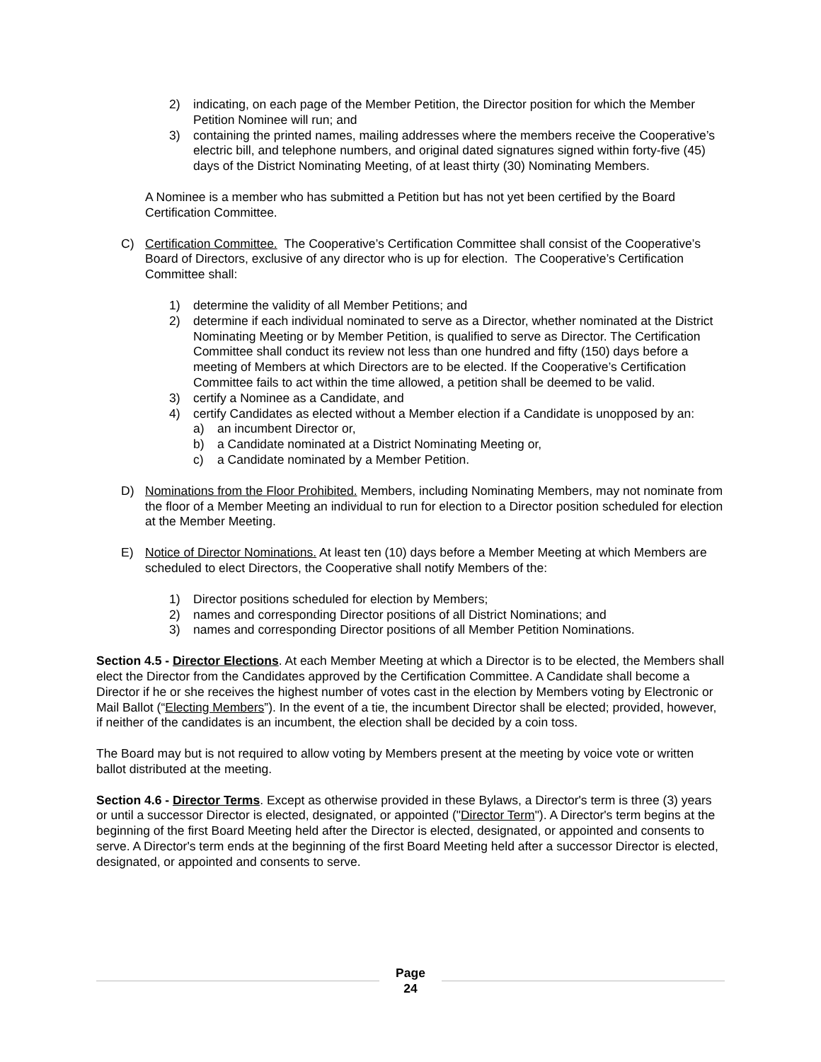2) indicating, on each page of the Member Petition, the Director position for which the Member Petition Nominee will run; and
3) containing the printed names, mailing addresses where the members receive the Cooperative’s electric bill, and telephone numbers, and original dated signatures signed within forty-five (45) days of the District Nominating Meeting, of at least thirty (30) Nominating Members.
A Nominee is a member who has submitted a Petition but has not yet been certified by the Board Certification Committee.
C) Certification Committee. The Cooperative’s Certification Committee shall consist of the Cooperative’s Board of Directors, exclusive of any director who is up for election. The Cooperative’s Certification Committee shall:
1) determine the validity of all Member Petitions; and
2) determine if each individual nominated to serve as a Director, whether nominated at the District Nominating Meeting or by Member Petition, is qualified to serve as Director. The Certification Committee shall conduct its review not less than one hundred and fifty (150) days before a meeting of Members at which Directors are to be elected. If the Cooperative’s Certification Committee fails to act within the time allowed, a petition shall be deemed to be valid.
3) certify a Nominee as a Candidate, and
4) certify Candidates as elected without a Member election if a Candidate is unopposed by an:
a) an incumbent Director or,
b) a Candidate nominated at a District Nominating Meeting or,
c) a Candidate nominated by a Member Petition.
D) Nominations from the Floor Prohibited. Members, including Nominating Members, may not nominate from the floor of a Member Meeting an individual to run for election to a Director position scheduled for election at the Member Meeting.
E) Notice of Director Nominations. At least ten (10) days before a Member Meeting at which Members are scheduled to elect Directors, the Cooperative shall notify Members of the:
1) Director positions scheduled for election by Members;
2) names and corresponding Director positions of all District Nominations; and
3) names and corresponding Director positions of all Member Petition Nominations.
Section 4.5 - Director Elections. At each Member Meeting at which a Director is to be elected, the Members shall elect the Director from the Candidates approved by the Certification Committee. A Candidate shall become a Director if he or she receives the highest number of votes cast in the election by Members voting by Electronic or Mail Ballot (“Electing Members”). In the event of a tie, the incumbent Director shall be elected; provided, however, if neither of the candidates is an incumbent, the election shall be decided by a coin toss.
The Board may but is not required to allow voting by Members present at the meeting by voice vote or written ballot distributed at the meeting.
Section 4.6 - Director Terms. Except as otherwise provided in these Bylaws, a Director's term is three (3) years or until a successor Director is elected, designated, or appointed ("Director Term"). A Director's term begins at the beginning of the first Board Meeting held after the Director is elected, designated, or appointed and consents to serve. A Director's term ends at the beginning of the first Board Meeting held after a successor Director is elected, designated, or appointed and consents to serve.
Page
24